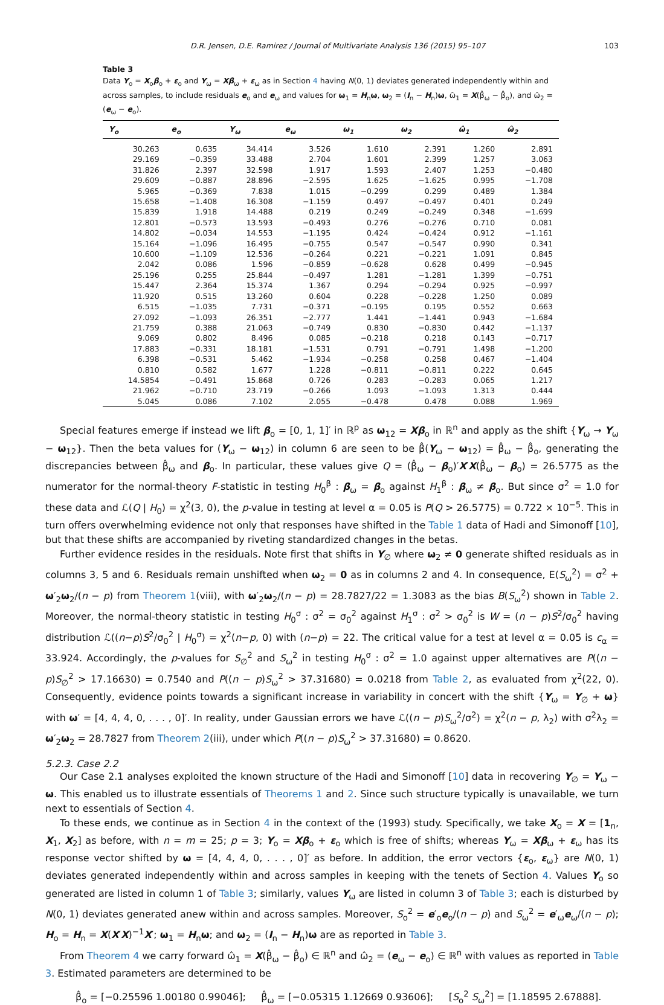D.R. Jensen, D.E. Ramirez / Journal of Multivariate Analysis 136 (2015) 95–107 103
Table 3
Data Y<sub>o</sub> = X<sub>o</sub>β<sub>o</sub> + ε<sub>o</sub> and Y<sub>ω</sub> = Xβ<sub>ω</sub> + ε<sub>ω</sub> as in Section 4 having N(0, 1) deviates generated independently within and across samples, to include residuals e<sub>o</sub> and e<sub>ω</sub> and values for ω<sub>1</sub> = H<sub>n</sub>ω, ω<sub>2</sub> = (I<sub>n</sub> − H<sub>n</sub>)ω, ω̂<sub>1</sub> = X(β̂<sub>ω</sub> − β̂<sub>o</sub>), and ω̂<sub>2</sub> = (e<sub>ω</sub> − e<sub>o</sub>).
| Y<sub>o</sub> | e<sub>o</sub> | Y<sub>ω</sub> | e<sub>ω</sub> | ω<sub>1</sub> | ω<sub>2</sub> | ω̂<sub>1</sub> | ω̂<sub>2</sub> |
| --- | --- | --- | --- | --- | --- | --- | --- |
| 30.263 | 0.635 | 34.414 | 3.526 | 1.610 | 2.391 | 1.260 | 2.891 |
| 29.169 | −0.359 | 33.488 | 2.704 | 1.601 | 2.399 | 1.257 | 3.063 |
| 31.826 | 2.397 | 32.598 | 1.917 | 1.593 | 2.407 | 1.253 | −0.480 |
| 29.609 | −0.887 | 28.896 | −2.595 | 1.625 | −1.625 | 0.995 | −1.708 |
| 5.965 | −0.369 | 7.838 | 1.015 | −0.299 | 0.299 | 0.489 | 1.384 |
| 15.658 | −1.408 | 16.308 | −1.159 | 0.497 | −0.497 | 0.401 | 0.249 |
| 15.839 | 1.918 | 14.488 | 0.219 | 0.249 | −0.249 | 0.348 | −1.699 |
| 12.801 | −0.573 | 13.593 | −0.493 | 0.276 | −0.276 | 0.710 | 0.081 |
| 14.802 | −0.034 | 14.553 | −1.195 | 0.424 | −0.424 | 0.912 | −1.161 |
| 15.164 | −1.096 | 16.495 | −0.755 | 0.547 | −0.547 | 0.990 | 0.341 |
| 10.600 | −1.109 | 12.536 | −0.264 | 0.221 | −0.221 | 1.091 | 0.845 |
| 2.042 | 0.086 | 1.596 | −0.859 | −0.628 | 0.628 | 0.499 | −0.945 |
| 25.196 | 0.255 | 25.844 | −0.497 | 1.281 | −1.281 | 1.399 | −0.751 |
| 15.447 | 2.364 | 15.374 | 1.367 | 0.294 | −0.294 | 0.925 | −0.997 |
| 11.920 | 0.515 | 13.260 | 0.604 | 0.228 | −0.228 | 1.250 | 0.089 |
| 6.515 | −1.035 | 7.731 | −0.371 | −0.195 | 0.195 | 0.552 | 0.663 |
| 27.092 | −1.093 | 26.351 | −2.777 | 1.441 | −1.441 | 0.943 | −1.684 |
| 21.759 | 0.388 | 21.063 | −0.749 | 0.830 | −0.830 | 0.442 | −1.137 |
| 9.069 | 0.802 | 8.496 | 0.085 | −0.218 | 0.218 | 0.143 | −0.717 |
| 17.883 | −0.331 | 18.181 | −1.531 | 0.791 | −0.791 | 1.498 | −1.200 |
| 6.398 | −0.531 | 5.462 | −1.934 | −0.258 | 0.258 | 0.467 | −1.404 |
| 0.810 | 0.582 | 1.677 | 1.228 | −0.811 | −0.811 | 0.222 | 0.645 |
| 14.5854 | −0.491 | 15.868 | 0.726 | 0.283 | −0.283 | 0.065 | 1.217 |
| 21.962 | −0.710 | 23.719 | −0.266 | 1.093 | −1.093 | 1.313 | 0.444 |
| 5.045 | 0.086 | 7.102 | 2.055 | −0.478 | 0.478 | 0.088 | 1.969 |
Special features emerge if instead we lift β<sub>o</sub> = [0, 1, 1]′ in ℝ<sup>p</sup> as ω<sub>12</sub> = Xβ<sub>o</sub> in ℝ<sup>n</sup> and apply as the shift {Y<sub>ω</sub> → Y<sub>ω</sub> − ω<sub>12</sub>}. Then the beta values for (Y<sub>ω</sub> − ω<sub>12</sub>) in column 6 are seen to be β̂(Y<sub>ω</sub> − ω<sub>12</sub>) = β̂<sub>ω</sub> − β̂<sub>o</sub>, generating the discrepancies between β̂<sub>ω</sub> and β<sub>o</sub>. In particular, these values give Q = (β̂<sub>ω</sub> − β<sub>o</sub>)′X′X(β̂<sub>ω</sub> − β<sub>o</sub>) = 26.5775 as the numerator for the normal-theory F-statistic in testing H<sub>0</sub><sup>β</sup> : β<sub>ω</sub> = β<sub>o</sub> against H<sub>1</sub><sup>β</sup> : β<sub>ω</sub> ≠ β<sub>o</sub>. But since σ<sup>2</sup> = 1.0 for these data and ℒ(Q | H<sub>0</sub>) = χ<sup>2</sup>(3, 0), the p-value in testing at level α = 0.05 is P(Q > 26.5775) = 0.722 × 10<sup>−5</sup>. This in turn offers overwhelming evidence not only that responses have shifted in the Table 1 data of Hadi and Simonoff [10], but that these shifts are accompanied by riveting standardized changes in the betas.
Further evidence resides in the residuals. Note first that shifts in Y<sub>∅</sub> where ω<sub>2</sub> ≠ 0 generate shifted residuals as in columns 3, 5 and 6. Residuals remain unshifted when ω<sub>2</sub> = 0 as in columns 2 and 4. In consequence, E(S<sub>ω</sub><sup>2</sup>) = σ<sup>2</sup> + ω′<sub>2</sub>ω<sub>2</sub>/(n − p) from Theorem 1(viii), with ω′<sub>2</sub>ω<sub>2</sub>/(n − p) = 28.7827/22 = 1.3083 as the bias B(S<sub>ω</sub><sup>2</sup>) shown in Table 2. Moreover, the normal-theory statistic in testing H<sub>0</sub><sup>σ</sup> : σ<sup>2</sup> = σ<sub>0</sub><sup>2</sup> against H<sub>1</sub><sup>σ</sup> : σ<sup>2</sup> > σ<sub>0</sub><sup>2</sup> is W = (n − p)S<sup>2</sup>/σ<sub>0</sub><sup>2</sup> having distribution ℒ((n−p)S<sup>2</sup>/σ<sub>0</sub><sup>2</sup> | H<sub>0</sub><sup>σ</sup>) = χ<sup>2</sup>(n−p, 0) with (n−p) = 22. The critical value for a test at level α = 0.05 is c<sub>α</sub> = 33.924. Accordingly, the p-values for S<sub>∅</sub><sup>2</sup> and S<sub>ω</sub><sup>2</sup> in testing H<sub>0</sub><sup>σ</sup> : σ<sup>2</sup> = 1.0 against upper alternatives are P((n − p)S<sub>∅</sub><sup>2</sup> > 17.16630) = 0.7540 and P((n − p)S<sub>ω</sub><sup>2</sup> > 37.31680) = 0.0218 from Table 2, as evaluated from χ<sup>2</sup>(22, 0). Consequently, evidence points towards a significant increase in variability in concert with the shift {Y<sub>ω</sub> = Y<sub>∅</sub> + ω} with ω′ = [4, 4, 4, 0, . . . , 0]′. In reality, under Gaussian errors we have ℒ((n − p)S<sub>ω</sub><sup>2</sup>/σ<sup>2</sup>) = χ<sup>2</sup>(n − p, λ<sub>2</sub>) with σ<sup>2</sup>λ<sub>2</sub> = ω′<sub>2</sub>ω<sub>2</sub> = 28.7827 from Theorem 2(iii), under which P((n − p)S<sub>ω</sub><sup>2</sup> > 37.31680) = 0.8620.
5.2.3. Case 2.2
Our Case 2.1 analyses exploited the known structure of the Hadi and Simonoff [10] data in recovering Y<sub>∅</sub> = Y<sub>ω</sub> − ω. This enabled us to illustrate essentials of Theorems 1 and 2. Since such structure typically is unavailable, we turn next to essentials of Section 4.
To these ends, we continue as in Section 4 in the context of the (1993) study. Specifically, we take X<sub>o</sub> = X = [1<sub>n</sub>, X<sub>1</sub>, X<sub>2</sub>] as before, with n = m = 25; p = 3; Y<sub>o</sub> = Xβ<sub>o</sub> + ε<sub>o</sub> which is free of shifts; whereas Y<sub>ω</sub> = Xβ<sub>ω</sub> + ε<sub>ω</sub> has its response vector shifted by ω = [4, 4, 4, 0, . . . , 0]′ as before. In addition, the error vectors {ε<sub>o</sub>, ε<sub>ω</sub>} are N(0, 1) deviates generated independently within and across samples in keeping with the tenets of Section 4. Values Y<sub>o</sub> so generated are listed in column 1 of Table 3; similarly, values Y<sub>ω</sub> are listed in column 3 of Table 3; each is disturbed by N(0, 1) deviates generated anew within and across samples. Moreover, S<sub>o</sub><sup>2</sup> = e′<sub>o</sub>e<sub>o</sub>/(n − p) and S<sub>ω</sub><sup>2</sup> = e′<sub>ω</sub>e<sub>ω</sub>/(n − p); H<sub>o</sub> = H<sub>n</sub> = X(X′X)<sup>−1</sup>X′; ω<sub>1</sub> = H<sub>n</sub>ω; and ω<sub>2</sub> = (I<sub>n</sub> − H<sub>n</sub>)ω are as reported in Table 3.
From Theorem 4 we carry forward ω̂<sub>1</sub> = X(β̂<sub>ω</sub> − β̂<sub>o</sub>) ∈ ℝ<sup>n</sup> and ω̂<sub>2</sub> = (e<sub>ω</sub> − e<sub>o</sub>) ∈ ℝ<sup>n</sup> with values as reported in Table 3. Estimated parameters are determined to be
β̂<sub>o</sub> = [−0.25596 1.00180 0.99046]; β̂<sub>ω</sub> = [−0.05315 1.12669 0.93606]; [S<sub>o</sub><sup>2</sup> S<sub>ω</sub><sup>2</sup>] = [1.18595 2.67888].